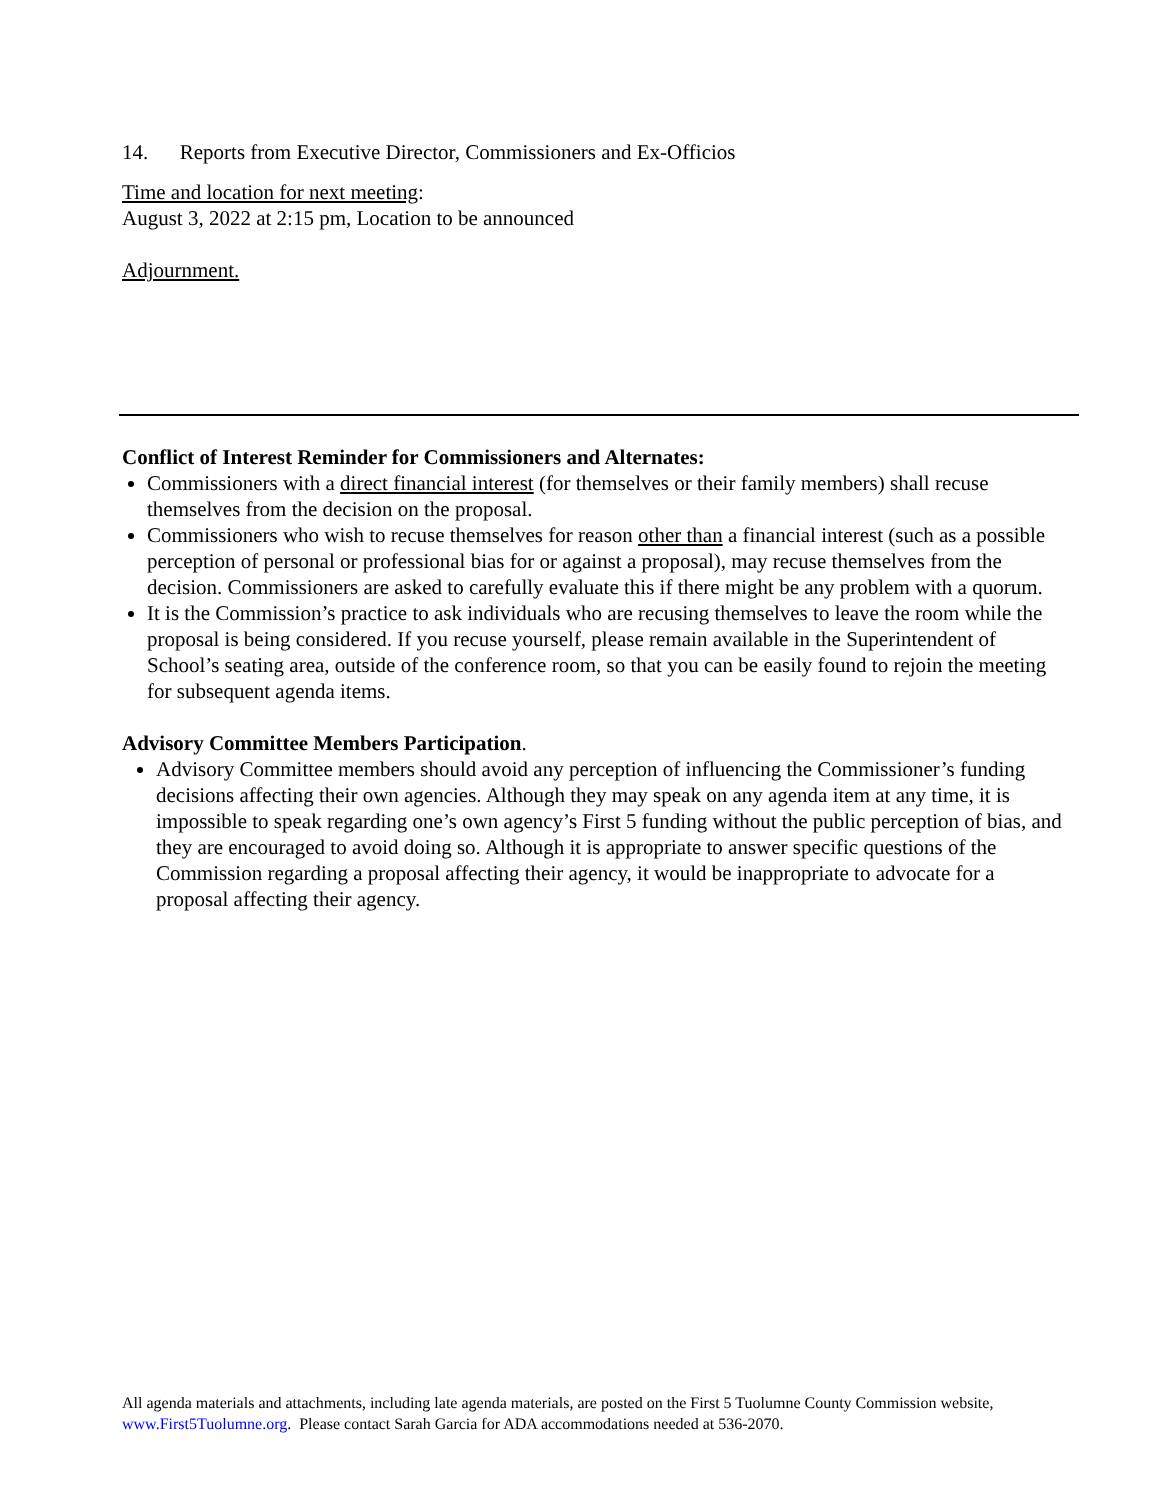14. Reports from Executive Director, Commissioners and Ex-Officios
Time and location for next meeting:
August 3, 2022 at 2:15 pm, Location to be announced
Adjournment.
Conflict of Interest Reminder for Commissioners and Alternates:
Commissioners with a direct financial interest (for themselves or their family members) shall recuse themselves from the decision on the proposal.
Commissioners who wish to recuse themselves for reason other than a financial interest (such as a possible perception of personal or professional bias for or against a proposal), may recuse themselves from the decision. Commissioners are asked to carefully evaluate this if there might be any problem with a quorum.
It is the Commission’s practice to ask individuals who are recusing themselves to leave the room while the proposal is being considered. If you recuse yourself, please remain available in the Superintendent of School’s seating area, outside of the conference room, so that you can be easily found to rejoin the meeting for subsequent agenda items.
Advisory Committee Members Participation.
Advisory Committee members should avoid any perception of influencing the Commissioner’s funding decisions affecting their own agencies. Although they may speak on any agenda item at any time, it is impossible to speak regarding one’s own agency’s First 5 funding without the public perception of bias, and they are encouraged to avoid doing so. Although it is appropriate to answer specific questions of the Commission regarding a proposal affecting their agency, it would be inappropriate to advocate for a proposal affecting their agency.
All agenda materials and attachments, including late agenda materials, are posted on the First 5 Tuolumne County Commission website, www.First5Tuolumne.org. Please contact Sarah Garcia for ADA accommodations needed at 536-2070.